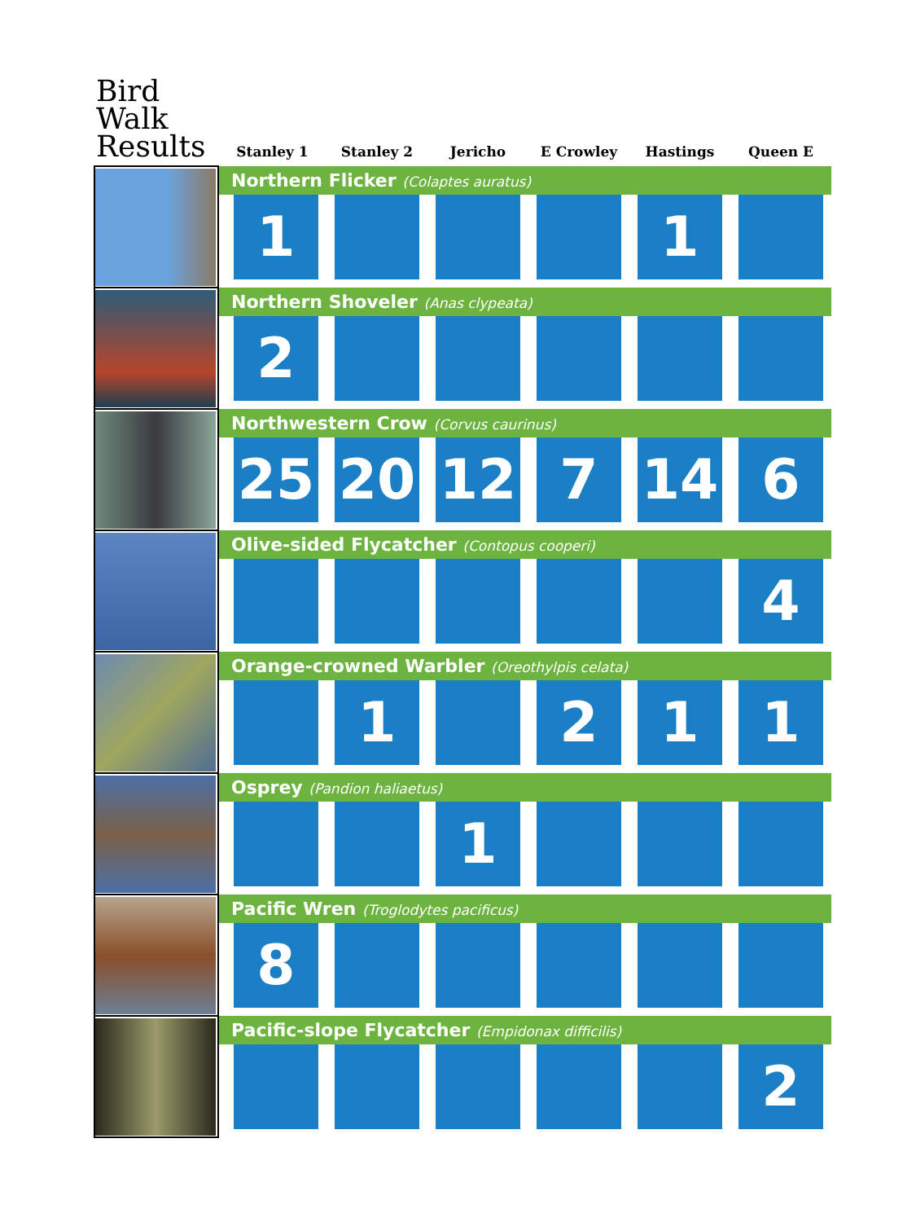| Bird Walk Results | Stanley 1 | Stanley 2 | Jericho | E Crowley | Hastings | Queen E |
| --- | --- | --- | --- | --- | --- | --- |
| | Northern Flicker (Colaptes auratus) | | | | | |
| | 1 | | | | 1 | |
| | Northern Shoveler (Anas clypeata) | | | | | |
| | 2 | | | | | |
| | Northwestern Crow (Corvus caurinus) | | | | | |
| | 25 | 20 | 12 | 7 | 14 | 6 |
| | Olive-sided Flycatcher (Contopus cooperi) | | | | | |
| | | | | | | 4 |
| | Orange-crowned Warbler (Oreothylpis celata) | | | | | |
| | | 1 | | 2 | 1 | 1 |
| | Osprey (Pandion haliaetus) | | | | | |
| | | | 1 | | | |
| | Pacific Wren (Troglodytes pacificus) | | | | | |
| | 8 | | | | | |
| | Pacific-slope Flycatcher (Empidonax difficilis) | | | | | |
| | | | | | | 2 |